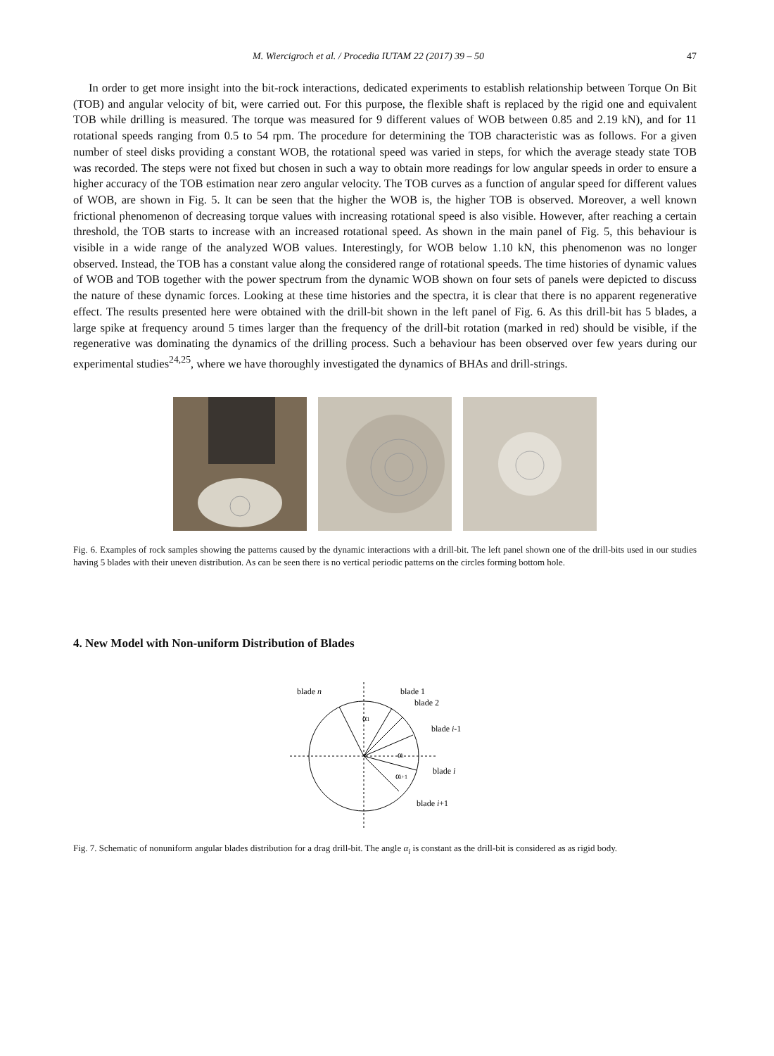M. Wiercigroch et al. / Procedia IUTAM 22 (2017) 39 – 50 47
In order to get more insight into the bit-rock interactions, dedicated experiments to establish relationship between Torque On Bit (TOB) and angular velocity of bit, were carried out. For this purpose, the flexible shaft is replaced by the rigid one and equivalent TOB while drilling is measured. The torque was measured for 9 different values of WOB between 0.85 and 2.19 kN), and for 11 rotational speeds ranging from 0.5 to 54 rpm. The procedure for determining the TOB characteristic was as follows. For a given number of steel disks providing a constant WOB, the rotational speed was varied in steps, for which the average steady state TOB was recorded. The steps were not fixed but chosen in such a way to obtain more readings for low angular speeds in order to ensure a higher accuracy of the TOB estimation near zero angular velocity. The TOB curves as a function of angular speed for different values of WOB, are shown in Fig. 5. It can be seen that the higher the WOB is, the higher TOB is observed. Moreover, a well known frictional phenomenon of decreasing torque values with increasing rotational speed is also visible. However, after reaching a certain threshold, the TOB starts to increase with an increased rotational speed. As shown in the main panel of Fig. 5, this behaviour is visible in a wide range of the analyzed WOB values. Interestingly, for WOB below 1.10 kN, this phenomenon was no longer observed. Instead, the TOB has a constant value along the considered range of rotational speeds. The time histories of dynamic values of WOB and TOB together with the power spectrum from the dynamic WOB shown on four sets of panels were depicted to discuss the nature of these dynamic forces. Looking at these time histories and the spectra, it is clear that there is no apparent regenerative effect. The results presented here were obtained with the drill-bit shown in the left panel of Fig. 6. As this drill-bit has 5 blades, a large spike at frequency around 5 times larger than the frequency of the drill-bit rotation (marked in red) should be visible, if the regenerative was dominating the dynamics of the drilling process. Such a behaviour has been observed over few years during our experimental studies<sup>24,25</sup>, where we have thoroughly investigated the dynamics of BHAs and drill-strings.
Fig. 6. Examples of rock samples showing the patterns caused by the dynamic interactions with a drill-bit. The left panel shown one of the drill-bits used in our studies having 5 blades with their uneven distribution. As can be seen there is no vertical periodic patterns on the circles forming bottom hole.
4. New Model with Non-uniform Distribution of Blades
blade n
blade 1
blade 2
blade i-1
α1
αi
αi+1
blade i
blade i+1
Fig. 7. Schematic of nonuniform angular blades distribution for a drag drill-bit. The angle α<sub>i</sub> is constant as the drill-bit is considered as as rigid body.